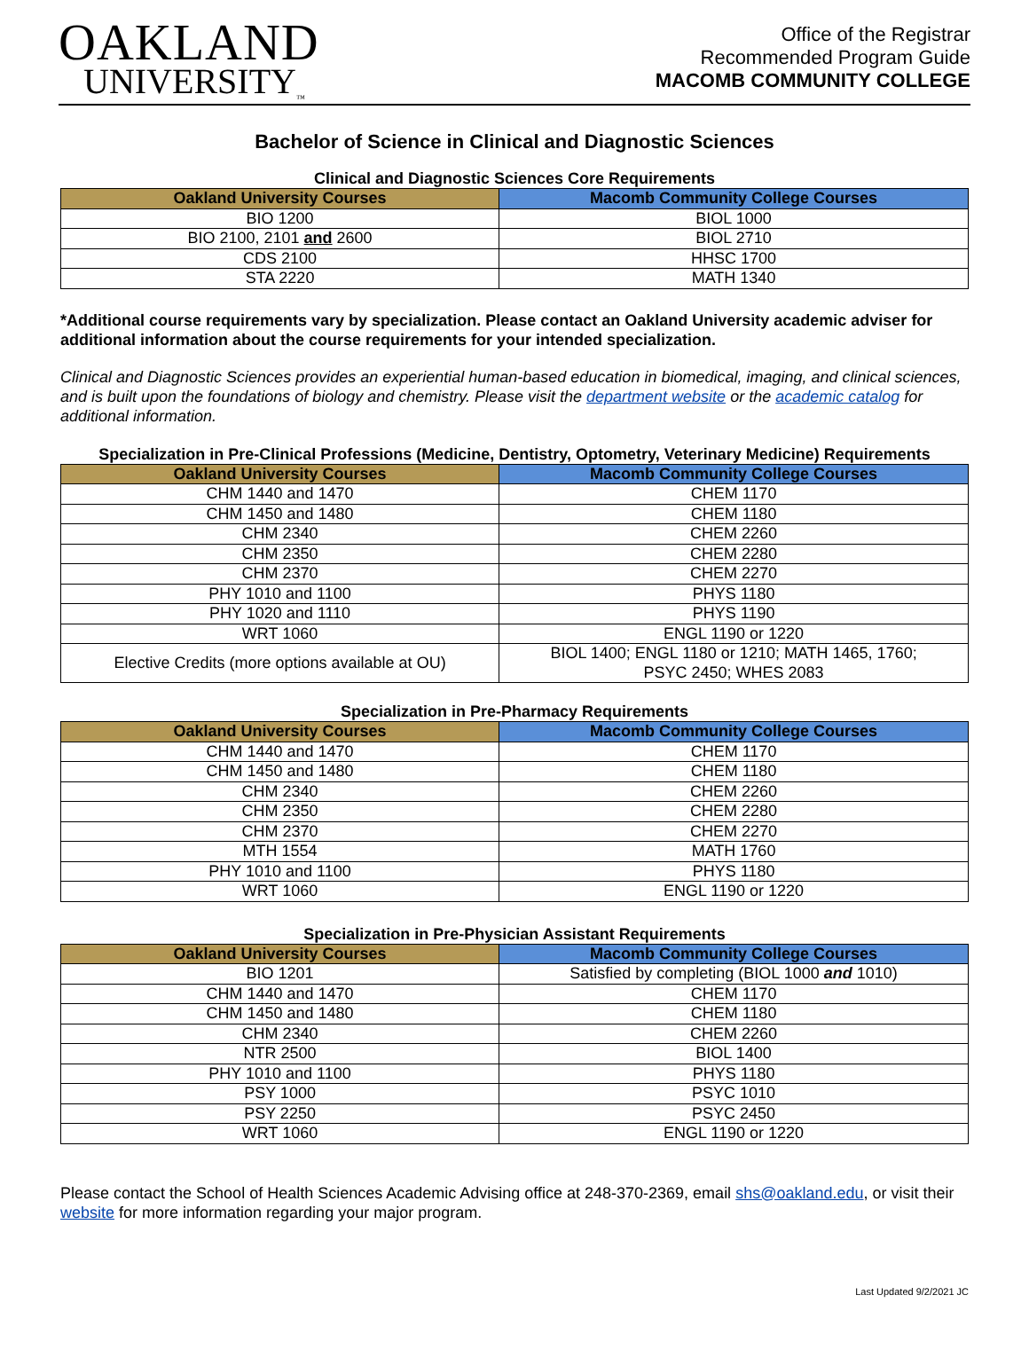OAKLAND
UNIVERSITY<sub>™</sub>
Office of the Registrar
Recommended Program Guide
MACOMB COMMUNITY COLLEGE
Bachelor of Science in Clinical and Diagnostic Sciences
Clinical and Diagnostic Sciences Core Requirements
| Oakland University Courses | Macomb Community College Courses |
| --- | --- |
| BIO 1200 | BIOL 1000 |
| BIO 2100, 2101 and 2600 | BIOL 2710 |
| CDS 2100 | HHSC 1700 |
| STA 2220 | MATH 1340 |
*Additional course requirements vary by specialization. Please contact an Oakland University academic adviser for additional information about the course requirements for your intended specialization.
Clinical and Diagnostic Sciences provides an experiential human-based education in biomedical, imaging, and clinical sciences, and is built upon the foundations of biology and chemistry. Please visit the department website or the academic catalog for additional information.
Specialization in Pre-Clinical Professions (Medicine, Dentistry, Optometry, Veterinary Medicine) Requirements
| Oakland University Courses | Macomb Community College Courses |
| --- | --- |
| CHM 1440 and 1470 | CHEM 1170 |
| CHM 1450 and 1480 | CHEM 1180 |
| CHM 2340 | CHEM 2260 |
| CHM 2350 | CHEM 2280 |
| CHM 2370 | CHEM 2270 |
| PHY 1010 and 1100 | PHYS 1180 |
| PHY 1020 and 1110 | PHYS 1190 |
| WRT 1060 | ENGL 1190 or 1220 |
| Elective Credits (more options available at OU) | BIOL 1400; ENGL 1180 or 1210; MATH 1465, 1760; PSYC 2450; WHES 2083 |
Specialization in Pre-Pharmacy Requirements
| Oakland University Courses | Macomb Community College Courses |
| --- | --- |
| CHM 1440 and 1470 | CHEM 1170 |
| CHM 1450 and 1480 | CHEM 1180 |
| CHM 2340 | CHEM 2260 |
| CHM 2350 | CHEM 2280 |
| CHM 2370 | CHEM 2270 |
| MTH 1554 | MATH 1760 |
| PHY 1010 and 1100 | PHYS 1180 |
| WRT 1060 | ENGL 1190 or 1220 |
Specialization in Pre-Physician Assistant Requirements
| Oakland University Courses | Macomb Community College Courses |
| --- | --- |
| BIO 1201 | Satisfied by completing (BIOL 1000 and 1010) |
| CHM 1440 and 1470 | CHEM 1170 |
| CHM 1450 and 1480 | CHEM 1180 |
| CHM 2340 | CHEM 2260 |
| NTR 2500 | BIOL 1400 |
| PHY 1010 and 1100 | PHYS 1180 |
| PSY 1000 | PSYC 1010 |
| PSY 2250 | PSYC 2450 |
| WRT 1060 | ENGL 1190 or 1220 |
Please contact the School of Health Sciences Academic Advising office at 248-370-2369, email shs@oakland.edu, or visit their website for more information regarding your major program.
Last Updated 9/2/2021 JC